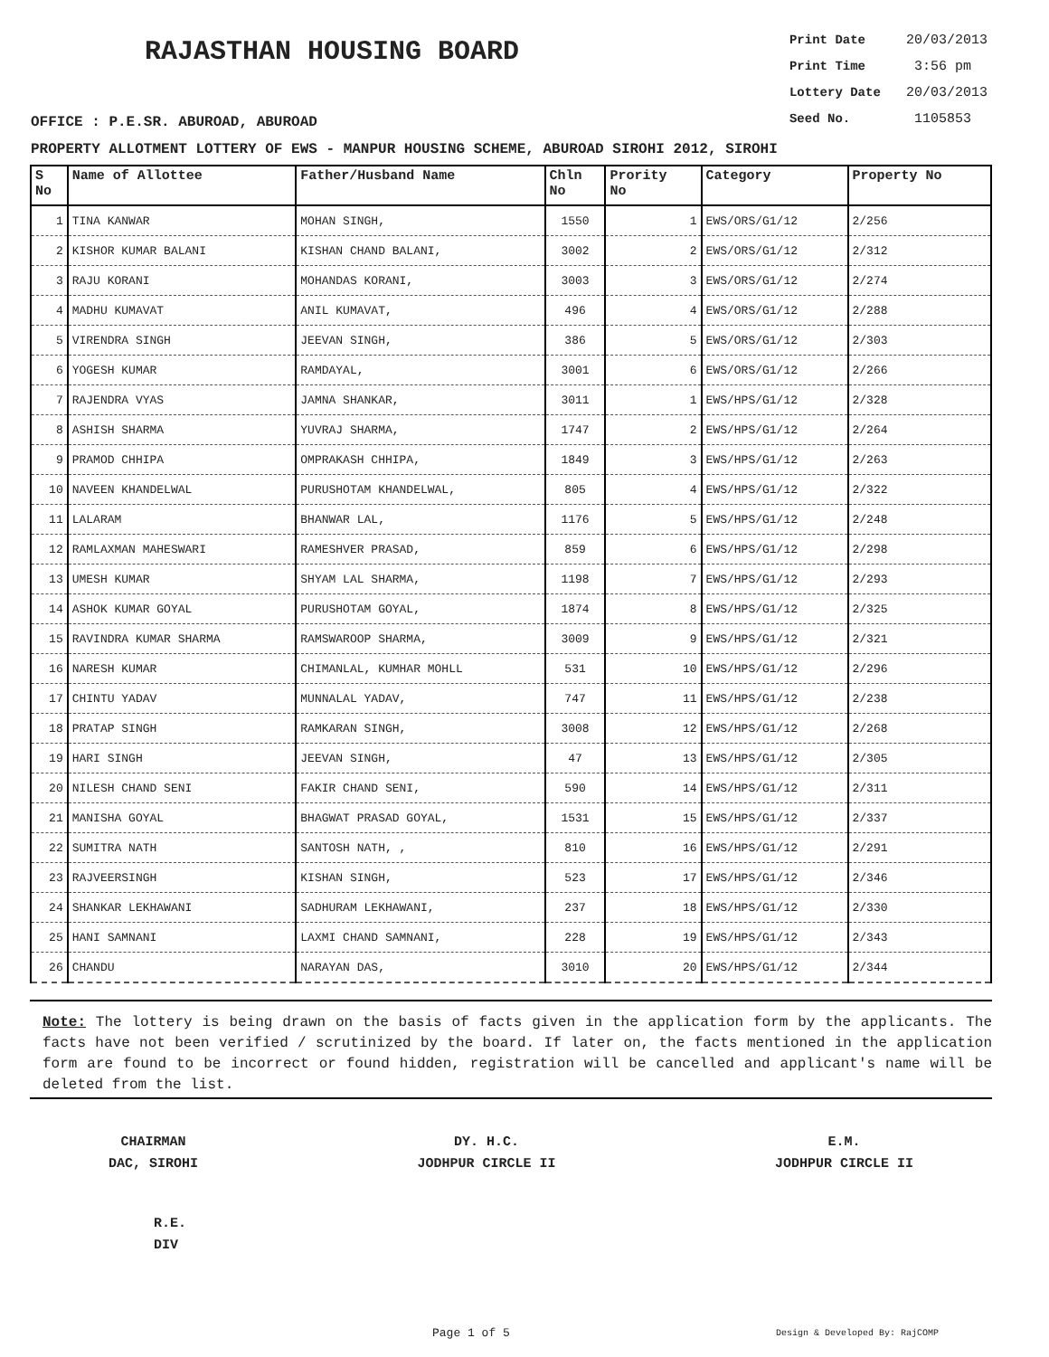RAJASTHAN HOUSING BOARD
Print Date 20/03/2013
Print Time 3:56 pm
Lottery Date 20/03/2013
Seed No. 1105853
OFFICE : P.E.SR. ABUROAD, ABUROAD
PROPERTY ALLOTMENT LOTTERY OF EWS - MANPUR HOUSING SCHEME, ABUROAD SIROHI 2012, SIROHI
| S No | Name of Allottee | Father/Husband Name | Chln No | Prority No | Category | Property No |
| --- | --- | --- | --- | --- | --- | --- |
| 1 | TINA KANWAR | MOHAN SINGH, | 1550 | 1 | EWS/ORS/G1/12 | 2/256 |
| 2 | KISHOR KUMAR BALANI | KISHAN CHAND BALANI, | 3002 | 2 | EWS/ORS/G1/12 | 2/312 |
| 3 | RAJU KORANI | MOHANDAS KORANI, | 3003 | 3 | EWS/ORS/G1/12 | 2/274 |
| 4 | MADHU KUMAVAT | ANIL KUMAVAT, | 496 | 4 | EWS/ORS/G1/12 | 2/288 |
| 5 | VIRENDRA SINGH | JEEVAN SINGH, | 386 | 5 | EWS/ORS/G1/12 | 2/303 |
| 6 | YOGESH KUMAR | RAMDAYAL, | 3001 | 6 | EWS/ORS/G1/12 | 2/266 |
| 7 | RAJENDRA VYAS | JAMNA SHANKAR, | 3011 | 1 | EWS/HPS/G1/12 | 2/328 |
| 8 | ASHISH SHARMA | YUVRAJ SHARMA, | 1747 | 2 | EWS/HPS/G1/12 | 2/264 |
| 9 | PRAMOD CHHIPA | OMPRAKASH CHHIPA, | 1849 | 3 | EWS/HPS/G1/12 | 2/263 |
| 10 | NAVEEN KHANDELWAL | PURUSHOTAM KHANDELWAL, | 805 | 4 | EWS/HPS/G1/12 | 2/322 |
| 11 | LALARAM | BHANWAR LAL, | 1176 | 5 | EWS/HPS/G1/12 | 2/248 |
| 12 | RAMLAXMAN MAHESWARI | RAMESHVER PRASAD, | 859 | 6 | EWS/HPS/G1/12 | 2/298 |
| 13 | UMESH KUMAR | SHYAM LAL SHARMA, | 1198 | 7 | EWS/HPS/G1/12 | 2/293 |
| 14 | ASHOK KUMAR GOYAL | PURUSHOTAM GOYAL, | 1874 | 8 | EWS/HPS/G1/12 | 2/325 |
| 15 | RAVINDRA KUMAR SHARMA | RAMSWAROOP SHARMA, | 3009 | 9 | EWS/HPS/G1/12 | 2/321 |
| 16 | NARESH KUMAR | CHIMANLAL, KUMHAR MOHLL | 531 | 10 | EWS/HPS/G1/12 | 2/296 |
| 17 | CHINTU YADAV | MUNNALAL YADAV, | 747 | 11 | EWS/HPS/G1/12 | 2/238 |
| 18 | PRATAP SINGH | RAMKARAN SINGH, | 3008 | 12 | EWS/HPS/G1/12 | 2/268 |
| 19 | HARI SINGH | JEEVAN SINGH, | 47 | 13 | EWS/HPS/G1/12 | 2/305 |
| 20 | NILESH CHAND SENI | FAKIR CHAND SENI, | 590 | 14 | EWS/HPS/G1/12 | 2/311 |
| 21 | MANISHA GOYAL | BHAGWAT PRASAD GOYAL, | 1531 | 15 | EWS/HPS/G1/12 | 2/337 |
| 22 | SUMITRA NATH | SANTOSH NATH, , | 810 | 16 | EWS/HPS/G1/12 | 2/291 |
| 23 | RAJVEERSINGH | KISHAN SINGH, | 523 | 17 | EWS/HPS/G1/12 | 2/346 |
| 24 | SHANKAR LEKHAWANI | SADHURAM LEKHAWANI, | 237 | 18 | EWS/HPS/G1/12 | 2/330 |
| 25 | HANI SAMNANI | LAXMI CHAND SAMNANI, | 228 | 19 | EWS/HPS/G1/12 | 2/343 |
| 26 | CHANDU | NARAYAN DAS, | 3010 | 20 | EWS/HPS/G1/12 | 2/344 |
Note: The lottery is being drawn on the basis of facts given in the application form by the applicants. The facts have not been verified / scrutinized by the board. If later on, the facts mentioned in the application form are found to be incorrect or found hidden, registration will be cancelled and applicant's name will be deleted from the list.
CHAIRMAN
DAC, SIROHI
DY. H.C.
JODHPUR CIRCLE II
E.M.
JODHPUR CIRCLE II
R.E.
DIV
Page 1 of 5 Design & Developed By: RajCOMP